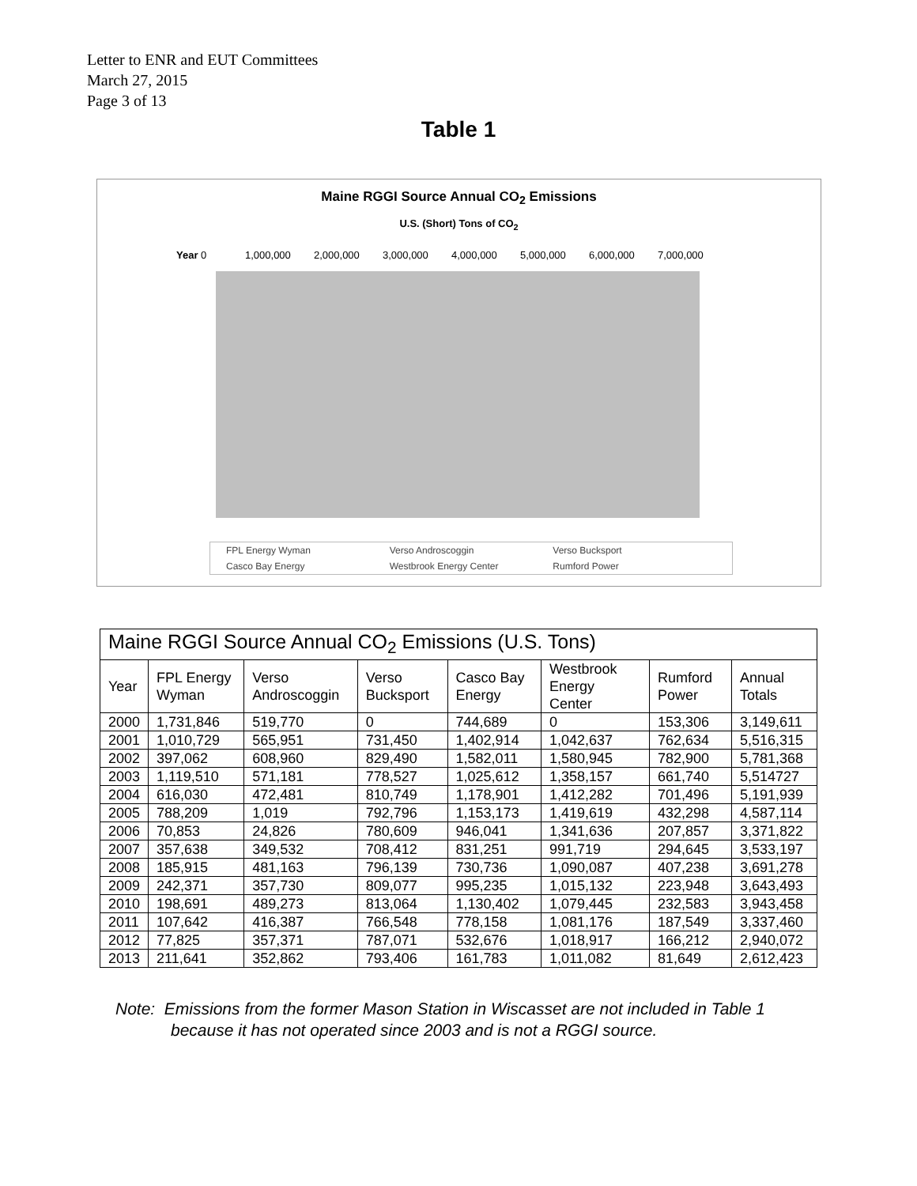Letter to ENR and EUT Committees
March 27, 2015
Page 3 of 13
Table 1
Maine RGGI Source Annual CO<sub>2</sub> Emissions
U.S. (Short) Tons of CO<sub>2</sub>
Year 0 1,000,000 2,000,000 3,000,000 4,000,000 5,000,000 6,000,000 7,000,000
FPL Energy Wyman Verso Androscoggin Verso Bucksport Casco Bay Energy Westbrook Energy Center Rumford Power
| Maine RGGI Source Annual CO<sub>2</sub> Emissions (U.S. Tons) | | | | | | | |
| --- | --- | --- | --- | --- | --- | --- | --- |
| Year | FPL Energy Wyman | Verso Androscoggin | Verso Bucksport | Casco Bay Energy | Westbrook Energy Center | Rumford Power | Annual Totals |
| 2000 | 1,731,846 | 519,770 | 0 | 744,689 | 0 | 153,306 | 3,149,611 |
| 2001 | 1,010,729 | 565,951 | 731,450 | 1,402,914 | 1,042,637 | 762,634 | 5,516,315 |
| 2002 | 397,062 | 608,960 | 829,490 | 1,582,011 | 1,580,945 | 782,900 | 5,781,368 |
| 2003 | 1,119,510 | 571,181 | 778,527 | 1,025,612 | 1,358,157 | 661,740 | 5,514727 |
| 2004 | 616,030 | 472,481 | 810,749 | 1,178,901 | 1,412,282 | 701,496 | 5,191,939 |
| 2005 | 788,209 | 1,019 | 792,796 | 1,153,173 | 1,419,619 | 432,298 | 4,587,114 |
| 2006 | 70,853 | 24,826 | 780,609 | 946,041 | 1,341,636 | 207,857 | 3,371,822 |
| 2007 | 357,638 | 349,532 | 708,412 | 831,251 | 991,719 | 294,645 | 3,533,197 |
| 2008 | 185,915 | 481,163 | 796,139 | 730,736 | 1,090,087 | 407,238 | 3,691,278 |
| 2009 | 242,371 | 357,730 | 809,077 | 995,235 | 1,015,132 | 223,948 | 3,643,493 |
| 2010 | 198,691 | 489,273 | 813,064 | 1,130,402 | 1,079,445 | 232,583 | 3,943,458 |
| 2011 | 107,642 | 416,387 | 766,548 | 778,158 | 1,081,176 | 187,549 | 3,337,460 |
| 2012 | 77,825 | 357,371 | 787,071 | 532,676 | 1,018,917 | 166,212 | 2,940,072 |
| 2013 | 211,641 | 352,862 | 793,406 | 161,783 | 1,011,082 | 81,649 | 2,612,423 |
Note: Emissions from the former Mason Station in Wiscasset are not included in Table 1
because it has not operated since 2003 and is not a RGGI source.